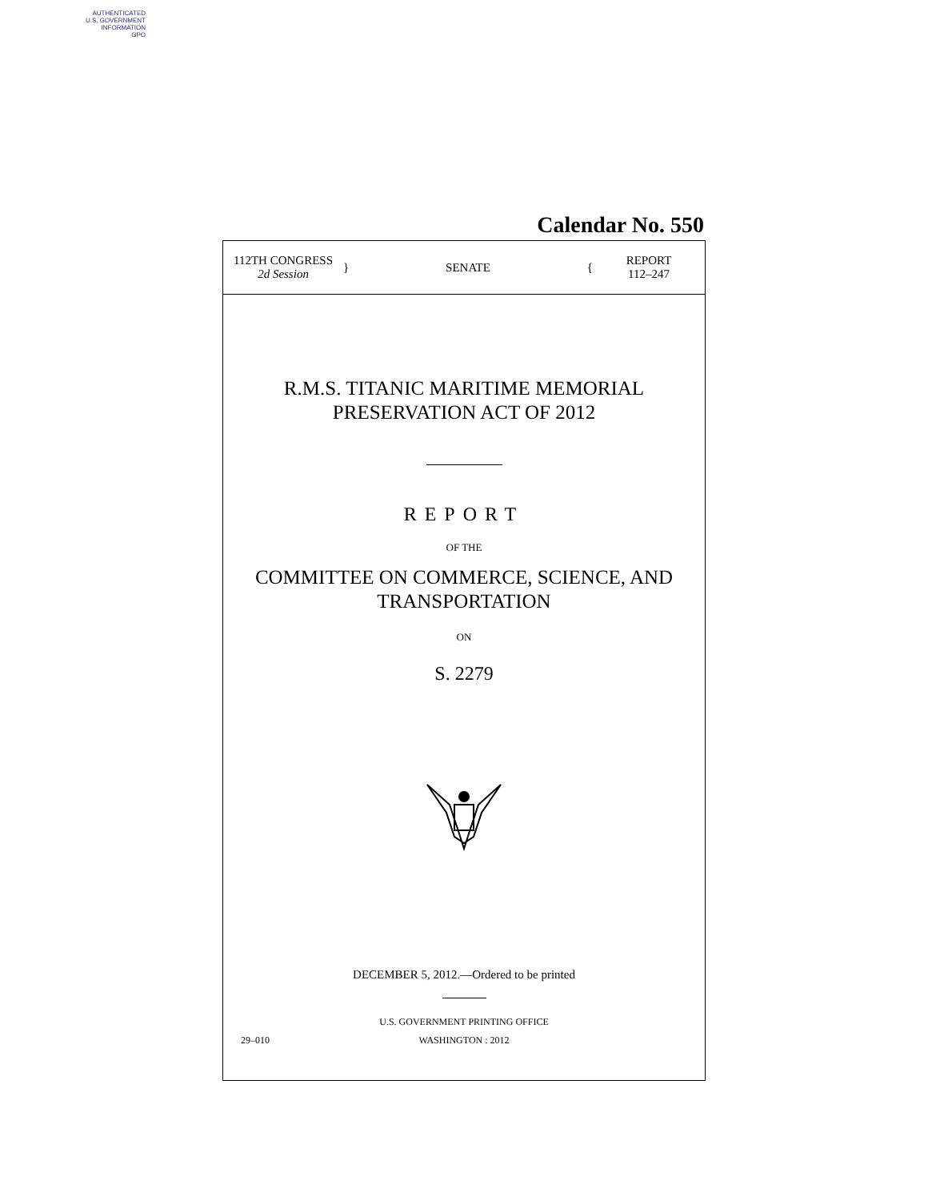AUTHENTICATED
U.S. GOVERNMENT
INFORMATION
GPO
Calendar No. 550
112TH CONGRESS
2d Session
} SENATE {
REPORT
112–247
R.M.S. TITANIC MARITIME MEMORIAL
PRESERVATION ACT OF 2012
REPORT
OF THE
COMMITTEE ON COMMERCE, SCIENCE, AND
TRANSPORTATION
ON
S. 2279
DECEMBER 5, 2012.—Ordered to be printed
U.S. GOVERNMENT PRINTING OFFICE
29–010 WASHINGTON : 2012